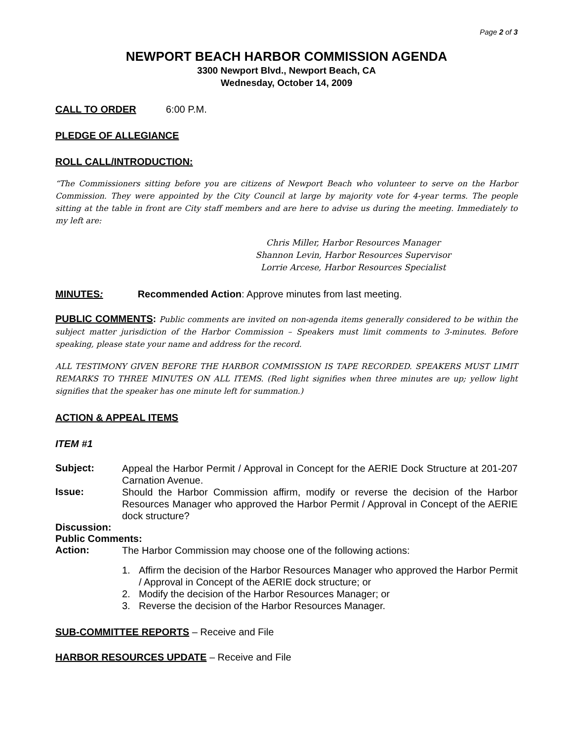Page 2 of 3
NEWPORT BEACH HARBOR COMMISSION AGENDA
3300 Newport Blvd., Newport Beach, CA
Wednesday, October 14, 2009
CALL TO ORDER 6:00 P.M.
PLEDGE OF ALLEGIANCE
ROLL CALL/INTRODUCTION:
“The Commissioners sitting before you are citizens of Newport Beach who volunteer to serve on the Harbor Commission. They were appointed by the City Council at large by majority vote for 4-year terms. The people sitting at the table in front are City staff members and are here to advise us during the meeting. Immediately to my left are:
Chris Miller, Harbor Resources Manager
Shannon Levin, Harbor Resources Supervisor
Lorrie Arcese, Harbor Resources Specialist
MINUTES: Recommended Action: Approve minutes from last meeting.
PUBLIC COMMENTS: Public comments are invited on non-agenda items generally considered to be within the subject matter jurisdiction of the Harbor Commission – Speakers must limit comments to 3-minutes. Before speaking, please state your name and address for the record.
ALL TESTIMONY GIVEN BEFORE THE HARBOR COMMISSION IS TAPE RECORDED. SPEAKERS MUST LIMIT REMARKS TO THREE MINUTES ON ALL ITEMS. (Red light signifies when three minutes are up; yellow light signifies that the speaker has one minute left for summation.)
ACTION & APPEAL ITEMS
ITEM #1
Subject:
Appeal the Harbor Permit / Approval in Concept for the AERIE Dock Structure at 201-207 Carnation Avenue.
Issue:
Should the Harbor Commission affirm, modify or reverse the decision of the Harbor Resources Manager who approved the Harbor Permit / Approval in Concept of the AERIE dock structure?
Discussion:
Public Comments:
Action:
The Harbor Commission may choose one of the following actions:
1. Affirm the decision of the Harbor Resources Manager who approved the Harbor Permit / Approval in Concept of the AERIE dock structure; or
2. Modify the decision of the Harbor Resources Manager; or
3. Reverse the decision of the Harbor Resources Manager.
SUB-COMMITTEE REPORTS – Receive and File
HARBOR RESOURCES UPDATE – Receive and File